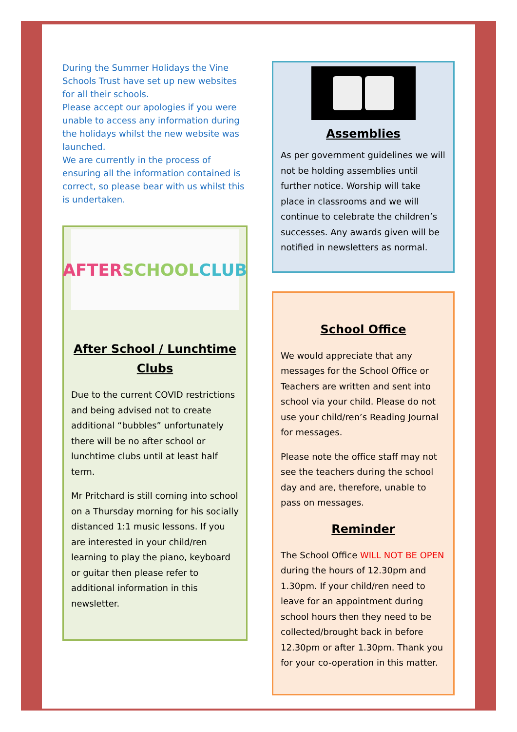During the Summer Holidays the Vine Schools Trust have set up new websites for all their schools.
Please accept our apologies if you were unable to access any information during the holidays whilst the new website was launched.
We are currently in the process of ensuring all the information contained is correct, so please bear with us whilst this is undertaken.
AFTER
SCHOOL
CLUB
After School / Lunchtime Clubs
Due to the current COVID restrictions and being advised not to create additional “bubbles” unfortunately there will be no after school or lunchtime clubs until at least half term.
Mr Pritchard is still coming into school on a Thursday morning for his socially distanced 1:1 music lessons. If you are interested in your child/ren learning to play the piano, keyboard or guitar then please refer to additional information in this newsletter.
Assemblies
As per government guidelines we will not be holding assemblies until further notice. Worship will take place in classrooms and we will continue to celebrate the children’s successes. Any awards given will be notified in newsletters as normal.
School Office
We would appreciate that any messages for the School Office or Teachers are written and sent into school via your child. Please do not use your child/ren’s Reading Journal for messages.
Please note the office staff may not see the teachers during the school day and are, therefore, unable to pass on messages.
Reminder
The School Office WILL NOT BE OPEN during the hours of 12.30pm and 1.30pm. If your child/ren need to leave for an appointment during school hours then they need to be collected/brought back in before 12.30pm or after 1.30pm. Thank you for your co-operation in this matter.